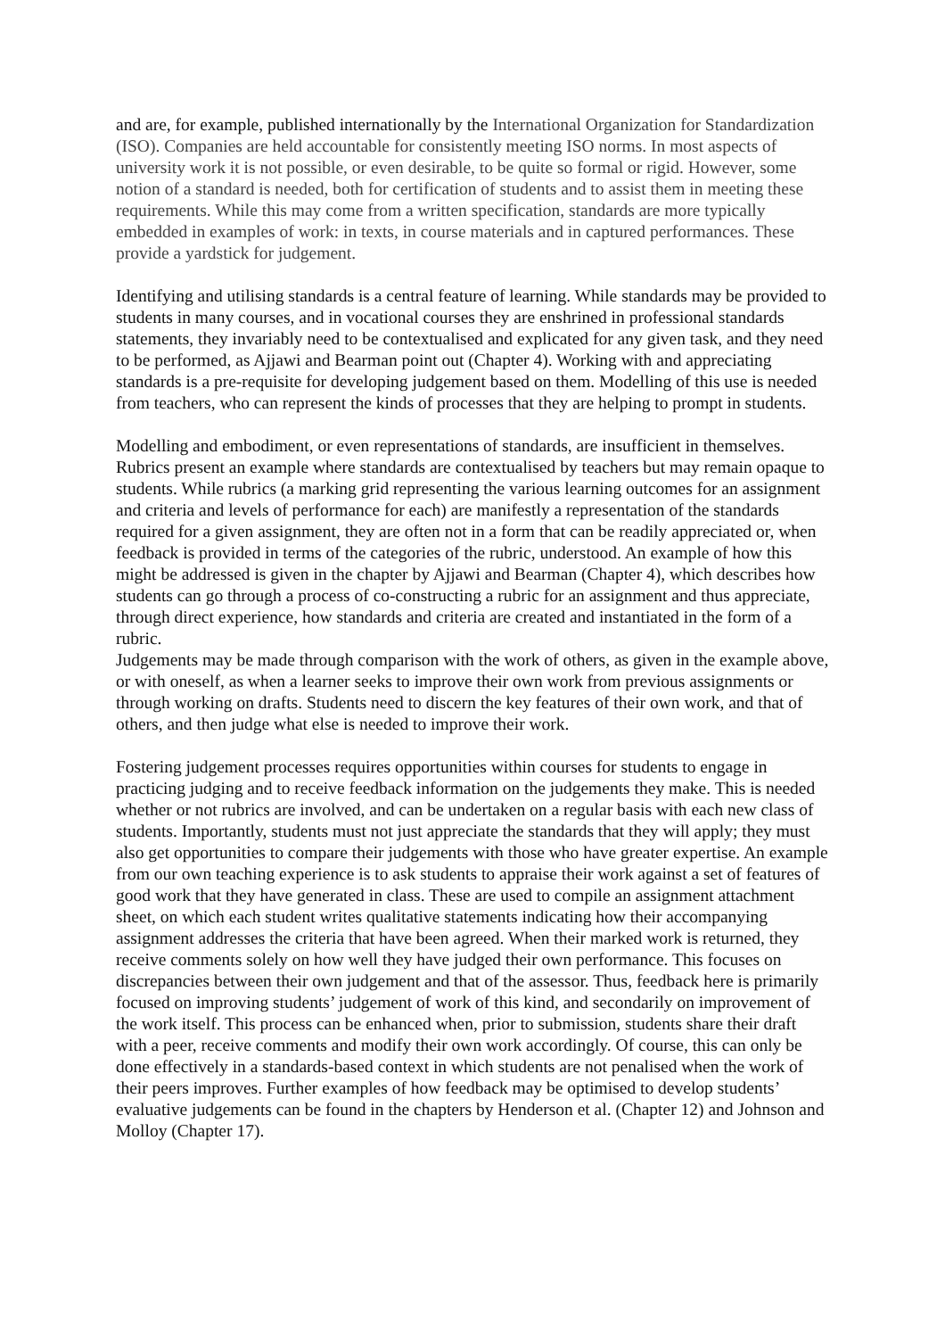and are, for example, published internationally by the International Organization for Standardization (ISO). Companies are held accountable for consistently meeting ISO norms. In most aspects of university work it is not possible, or even desirable, to be quite so formal or rigid. However, some notion of a standard is needed, both for certification of students and to assist them in meeting these requirements. While this may come from a written specification, standards are more typically embedded in examples of work: in texts, in course materials and in captured performances. These provide a yardstick for judgement.
Identifying and utilising standards is a central feature of learning. While standards may be provided to students in many courses, and in vocational courses they are enshrined in professional standards statements, they invariably need to be contextualised and explicated for any given task, and they need to be performed, as Ajjawi and Bearman point out (Chapter 4). Working with and appreciating standards is a pre-requisite for developing judgement based on them. Modelling of this use is needed from teachers, who can represent the kinds of processes that they are helping to prompt in students.
Modelling and embodiment, or even representations of standards, are insufficient in themselves. Rubrics present an example where standards are contextualised by teachers but may remain opaque to students. While rubrics (a marking grid representing the various learning outcomes for an assignment and criteria and levels of performance for each) are manifestly a representation of the standards required for a given assignment, they are often not in a form that can be readily appreciated or, when feedback is provided in terms of the categories of the rubric, understood. An example of how this might be addressed is given in the chapter by Ajjawi and Bearman (Chapter 4), which describes how students can go through a process of co-constructing a rubric for an assignment and thus appreciate, through direct experience, how standards and criteria are created and instantiated in the form of a rubric.
Judgements may be made through comparison with the work of others, as given in the example above, or with oneself, as when a learner seeks to improve their own work from previous assignments or through working on drafts. Students need to discern the key features of their own work, and that of others, and then judge what else is needed to improve their work.
Fostering judgement processes requires opportunities within courses for students to engage in practicing judging and to receive feedback information on the judgements they make. This is needed whether or not rubrics are involved, and can be undertaken on a regular basis with each new class of students. Importantly, students must not just appreciate the standards that they will apply; they must also get opportunities to compare their judgements with those who have greater expertise. An example from our own teaching experience is to ask students to appraise their work against a set of features of good work that they have generated in class. These are used to compile an assignment attachment sheet, on which each student writes qualitative statements indicating how their accompanying assignment addresses the criteria that have been agreed. When their marked work is returned, they receive comments solely on how well they have judged their own performance. This focuses on discrepancies between their own judgement and that of the assessor. Thus, feedback here is primarily focused on improving students’ judgement of work of this kind, and secondarily on improvement of the work itself. This process can be enhanced when, prior to submission, students share their draft with a peer, receive comments and modify their own work accordingly. Of course, this can only be done effectively in a standards-based context in which students are not penalised when the work of their peers improves. Further examples of how feedback may be optimised to develop students’ evaluative judgements can be found in the chapters by Henderson et al. (Chapter 12) and Johnson and Molloy (Chapter 17).